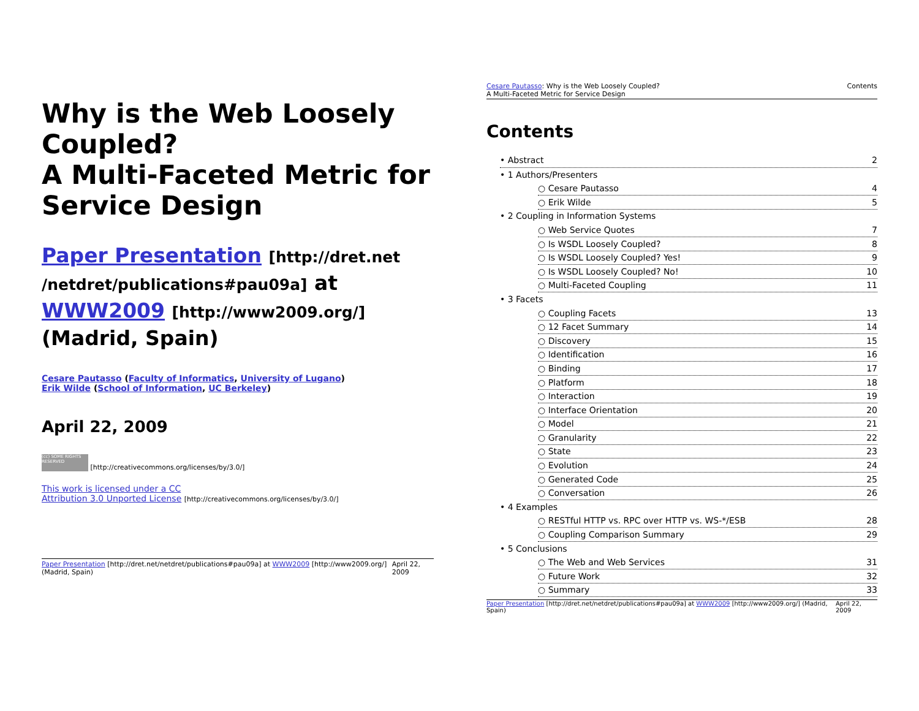Why is the Web Loosely Coupled?
A Multi-Faceted Metric for Service Design
Paper Presentation [http://dret.net /netdret/publications#pau09a] at WWW2009 [http://www2009.org/] (Madrid, Spain)
Cesare Pautasso (Faculty of Informatics, University of Lugano)
Erik Wilde (School of Information, UC Berkeley)
April 22, 2009
(cc) SOME RIGHTS RESERVED [http://creativecommons.org/licenses/by/3.0/]
This work is licensed under a CC
Attribution 3.0 Unported License [http://creativecommons.org/licenses/by/3.0/]
Paper Presentation [http://dret.net/netdret/publications#pau09a] at WWW2009 [http://www2009.org/] (Madrid, Spain) April 22, 2009
Cesare Pautasso: Why is the Web Loosely Coupled?
A Multi-Faceted Metric for Service Design Contents
Contents
• Abstract 2
• 1 Authors/Presenters
○ Cesare Pautasso 4
○ Erik Wilde 5
• 2 Coupling in Information Systems
○ Web Service Quotes 7
○ Is WSDL Loosely Coupled? 8
○ Is WSDL Loosely Coupled? Yes! 9
○ Is WSDL Loosely Coupled? No! 10
○ Multi-Faceted Coupling 11
• 3 Facets
○ Coupling Facets 13
○ 12 Facet Summary 14
○ Discovery 15
○ Identification 16
○ Binding 17
○ Platform 18
○ Interaction 19
○ Interface Orientation 20
○ Model 21
○ Granularity 22
○ State 23
○ Evolution 24
○ Generated Code 25
○ Conversation 26
• 4 Examples
○ RESTful HTTP vs. RPC over HTTP vs. WS-*/ESB 28
○ Coupling Comparison Summary 29
• 5 Conclusions
○ The Web and Web Services 31
○ Future Work 32
○ Summary 33
Paper Presentation [http://dret.net/netdret/publications#pau09a] at WWW2009 [http://www2009.org/] (Madrid, Spain) April 22, 2009